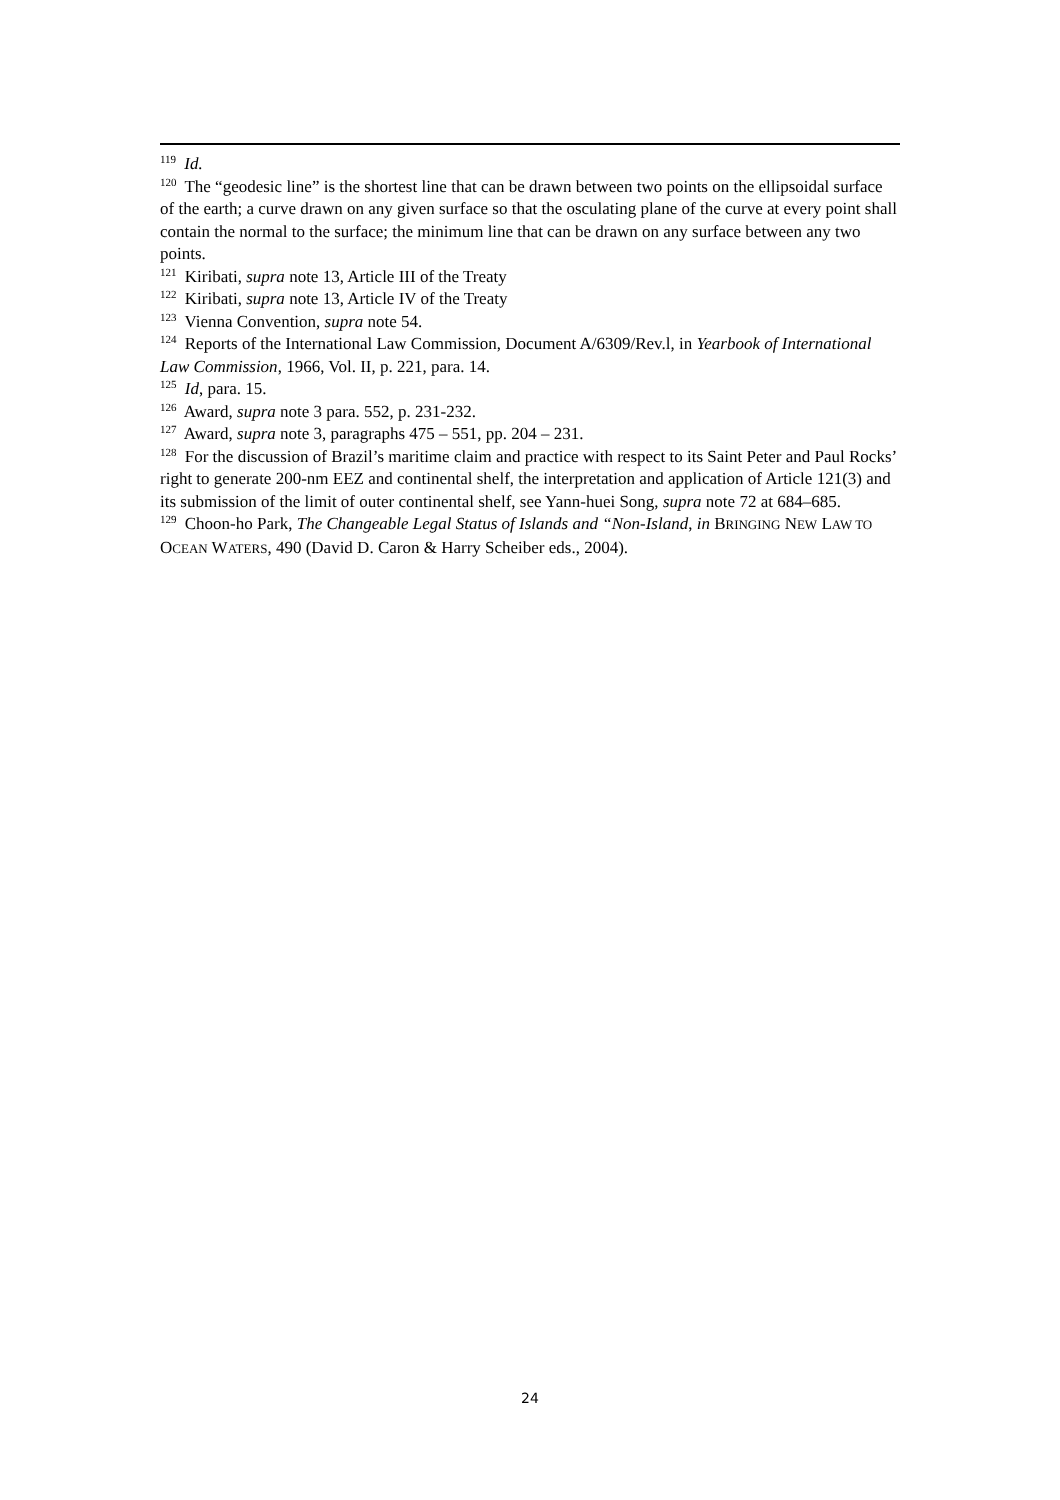<sup>119</sup> Id.
<sup>120</sup> The “geodesic line” is the shortest line that can be drawn between two points on the ellipsoidal surface of the earth; a curve drawn on any given surface so that the osculating plane of the curve at every point shall contain the normal to the surface; the minimum line that can be drawn on any surface between any two points.
<sup>121</sup> Kiribati, supra note 13, Article III of the Treaty
<sup>122</sup> Kiribati, supra note 13, Article IV of the Treaty
<sup>123</sup> Vienna Convention, supra note 54.
<sup>124</sup> Reports of the International Law Commission, Document A/6309/Rev.l, in Yearbook of International Law Commission, 1966, Vol. II, p. 221, para. 14.
<sup>125</sup> Id, para. 15.
<sup>126</sup> Award, supra note 3 para. 552, p. 231-232.
<sup>127</sup> Award, supra note 3, paragraphs 475 – 551, pp. 204 – 231.
<sup>128</sup> For the discussion of Brazil’s maritime claim and practice with respect to its Saint Peter and Paul Rocks’ right to generate 200-nm EEZ and continental shelf, the interpretation and application of Article 121(3) and its submission of the limit of outer continental shelf, see Yann-huei Song, supra note 72 at 684–685.
<sup>129</sup> Choon-ho Park, The Changeable Legal Status of Islands and “Non-Island, in BRINGING NEW LAW TO OCEAN WATERS, 490 (David D. Caron & Harry Scheiber eds., 2004).
24